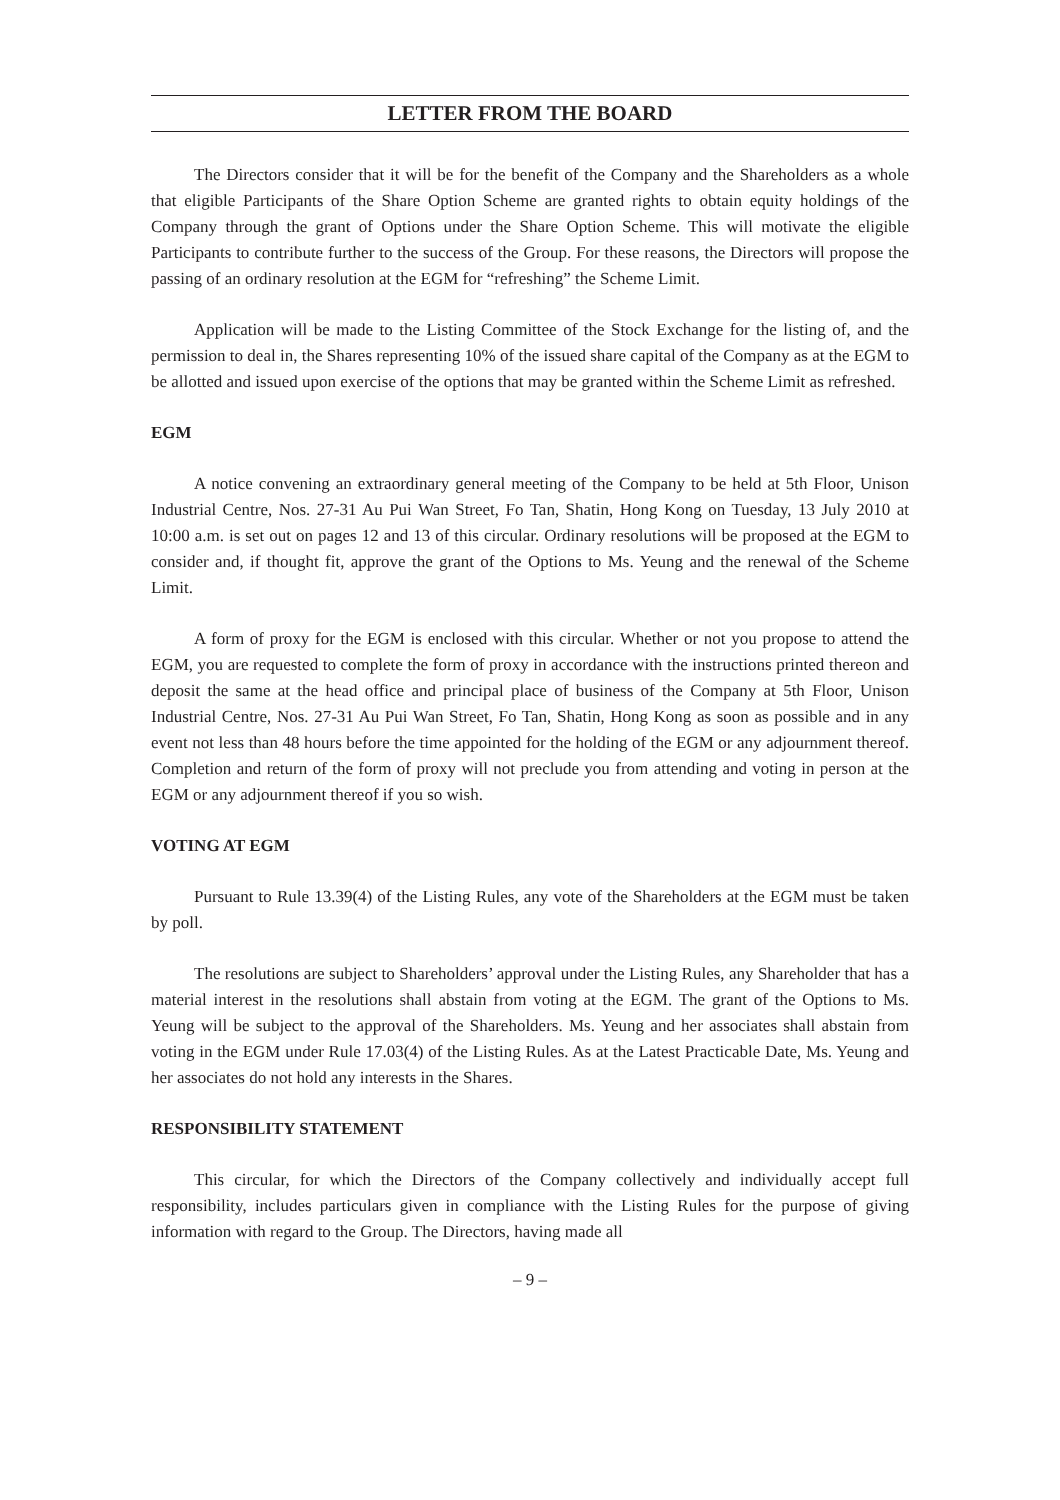LETTER FROM THE BOARD
The Directors consider that it will be for the benefit of the Company and the Shareholders as a whole that eligible Participants of the Share Option Scheme are granted rights to obtain equity holdings of the Company through the grant of Options under the Share Option Scheme. This will motivate the eligible Participants to contribute further to the success of the Group. For these reasons, the Directors will propose the passing of an ordinary resolution at the EGM for “refreshing” the Scheme Limit.
Application will be made to the Listing Committee of the Stock Exchange for the listing of, and the permission to deal in, the Shares representing 10% of the issued share capital of the Company as at the EGM to be allotted and issued upon exercise of the options that may be granted within the Scheme Limit as refreshed.
EGM
A notice convening an extraordinary general meeting of the Company to be held at 5th Floor, Unison Industrial Centre, Nos. 27-31 Au Pui Wan Street, Fo Tan, Shatin, Hong Kong on Tuesday, 13 July 2010 at 10:00 a.m. is set out on pages 12 and 13 of this circular. Ordinary resolutions will be proposed at the EGM to consider and, if thought fit, approve the grant of the Options to Ms. Yeung and the renewal of the Scheme Limit.
A form of proxy for the EGM is enclosed with this circular. Whether or not you propose to attend the EGM, you are requested to complete the form of proxy in accordance with the instructions printed thereon and deposit the same at the head office and principal place of business of the Company at 5th Floor, Unison Industrial Centre, Nos. 27-31 Au Pui Wan Street, Fo Tan, Shatin, Hong Kong as soon as possible and in any event not less than 48 hours before the time appointed for the holding of the EGM or any adjournment thereof. Completion and return of the form of proxy will not preclude you from attending and voting in person at the EGM or any adjournment thereof if you so wish.
VOTING AT EGM
Pursuant to Rule 13.39(4) of the Listing Rules, any vote of the Shareholders at the EGM must be taken by poll.
The resolutions are subject to Shareholders’ approval under the Listing Rules, any Shareholder that has a material interest in the resolutions shall abstain from voting at the EGM. The grant of the Options to Ms. Yeung will be subject to the approval of the Shareholders. Ms. Yeung and her associates shall abstain from voting in the EGM under Rule 17.03(4) of the Listing Rules. As at the Latest Practicable Date, Ms. Yeung and her associates do not hold any interests in the Shares.
RESPONSIBILITY STATEMENT
This circular, for which the Directors of the Company collectively and individually accept full responsibility, includes particulars given in compliance with the Listing Rules for the purpose of giving information with regard to the Group. The Directors, having made all
– 9 –